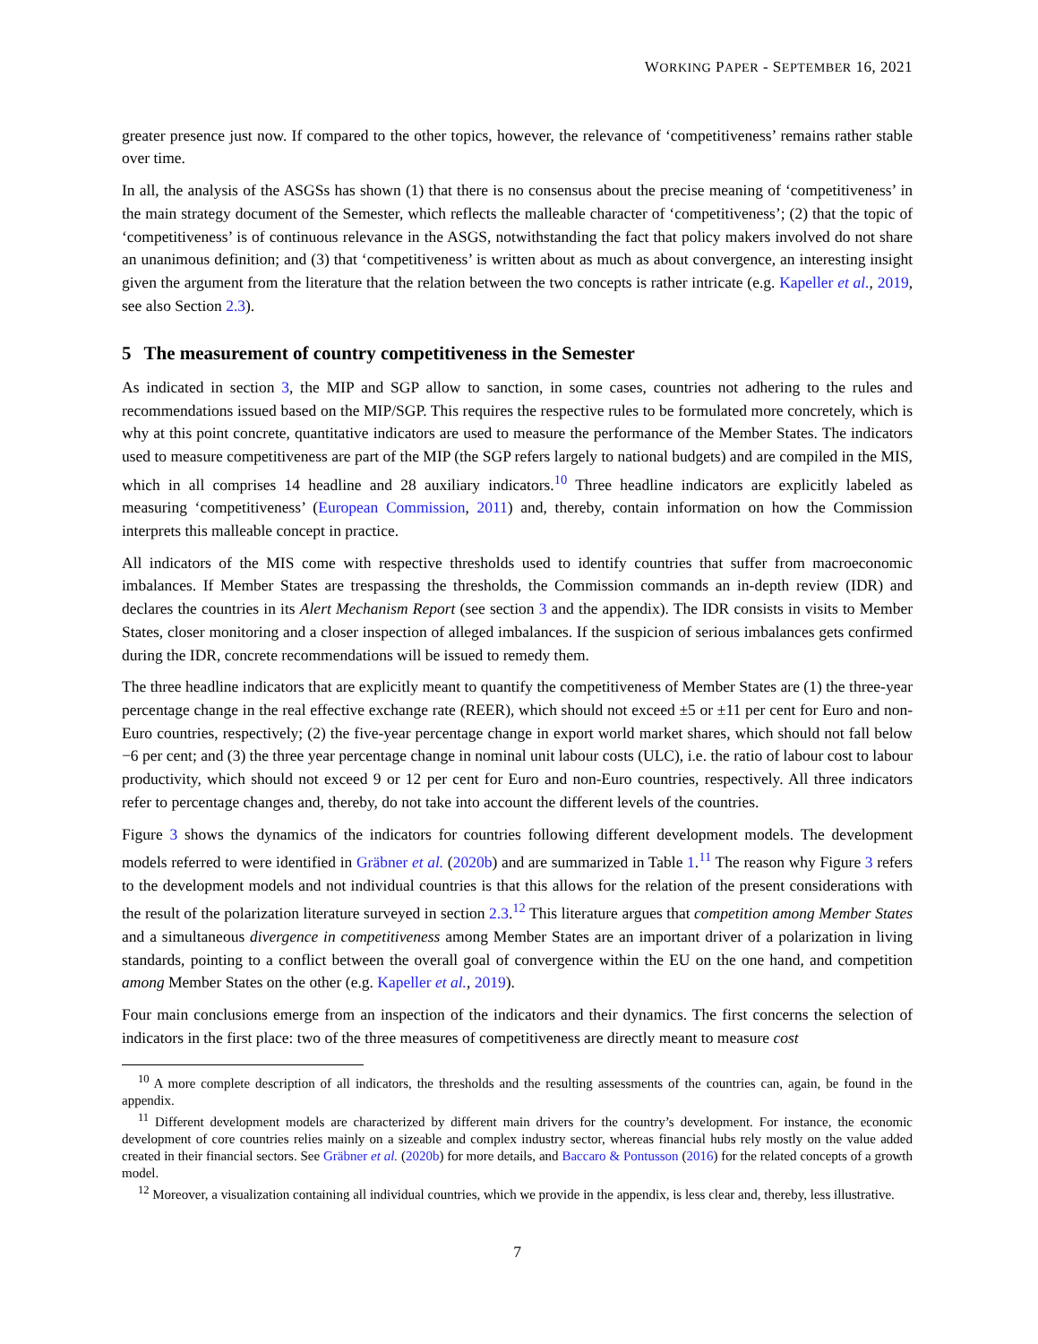WORKING PAPER - SEPTEMBER 16, 2021
greater presence just now. If compared to the other topics, however, the relevance of ‘competitiveness’ remains rather stable over time.
In all, the analysis of the ASGSs has shown (1) that there is no consensus about the precise meaning of ‘competitiveness’ in the main strategy document of the Semester, which reflects the malleable character of ‘competitiveness’; (2) that the topic of ‘competitiveness’ is of continuous relevance in the ASGS, notwithstanding the fact that policy makers involved do not share an unanimous definition; and (3) that ‘competitiveness’ is written about as much as about convergence, an interesting insight given the argument from the literature that the relation between the two concepts is rather intricate (e.g. Kapeller et al., 2019, see also Section 2.3).
5 The measurement of country competitiveness in the Semester
As indicated in section 3, the MIP and SGP allow to sanction, in some cases, countries not adhering to the rules and recommendations issued based on the MIP/SGP. This requires the respective rules to be formulated more concretely, which is why at this point concrete, quantitative indicators are used to measure the performance of the Member States. The indicators used to measure competitiveness are part of the MIP (the SGP refers largely to national budgets) and are compiled in the MIS, which in all comprises 14 headline and 28 auxiliary indicators.<sup>10</sup> Three headline indicators are explicitly labeled as measuring ‘competitiveness’ (European Commission, 2011) and, thereby, contain information on how the Commission interprets this malleable concept in practice.
All indicators of the MIS come with respective thresholds used to identify countries that suffer from macroeconomic imbalances. If Member States are trespassing the thresholds, the Commission commands an in-depth review (IDR) and declares the countries in its Alert Mechanism Report (see section 3 and the appendix). The IDR consists in visits to Member States, closer monitoring and a closer inspection of alleged imbalances. If the suspicion of serious imbalances gets confirmed during the IDR, concrete recommendations will be issued to remedy them.
The three headline indicators that are explicitly meant to quantify the competitiveness of Member States are (1) the three-year percentage change in the real effective exchange rate (REER), which should not exceed ±5 or ±11 per cent for Euro and non-Euro countries, respectively; (2) the five-year percentage change in export world market shares, which should not fall below −6 per cent; and (3) the three year percentage change in nominal unit labour costs (ULC), i.e. the ratio of labour cost to labour productivity, which should not exceed 9 or 12 per cent for Euro and non-Euro countries, respectively. All three indicators refer to percentage changes and, thereby, do not take into account the different levels of the countries.
Figure 3 shows the dynamics of the indicators for countries following different development models. The development models referred to were identified in Gräbner et al. (2020b) and are summarized in Table 1.<sup>11</sup> The reason why Figure 3 refers to the development models and not individual countries is that this allows for the relation of the present considerations with the result of the polarization literature surveyed in section 2.3.<sup>12</sup> This literature argues that competition among Member States and a simultaneous divergence in competitiveness among Member States are an important driver of a polarization in living standards, pointing to a conflict between the overall goal of convergence within the EU on the one hand, and competition among Member States on the other (e.g. Kapeller et al., 2019).
Four main conclusions emerge from an inspection of the indicators and their dynamics. The first concerns the selection of indicators in the first place: two of the three measures of competitiveness are directly meant to measure cost
<sup>10</sup> A more complete description of all indicators, the thresholds and the resulting assessments of the countries can, again, be found in the appendix.
<sup>11</sup> Different development models are characterized by different main drivers for the country’s development. For instance, the economic development of core countries relies mainly on a sizeable and complex industry sector, whereas financial hubs rely mostly on the value added created in their financial sectors. See Gräbner et al. (2020b) for more details, and Baccaro & Pontusson (2016) for the related concepts of a growth model.
<sup>12</sup> Moreover, a visualization containing all individual countries, which we provide in the appendix, is less clear and, thereby, less illustrative.
7